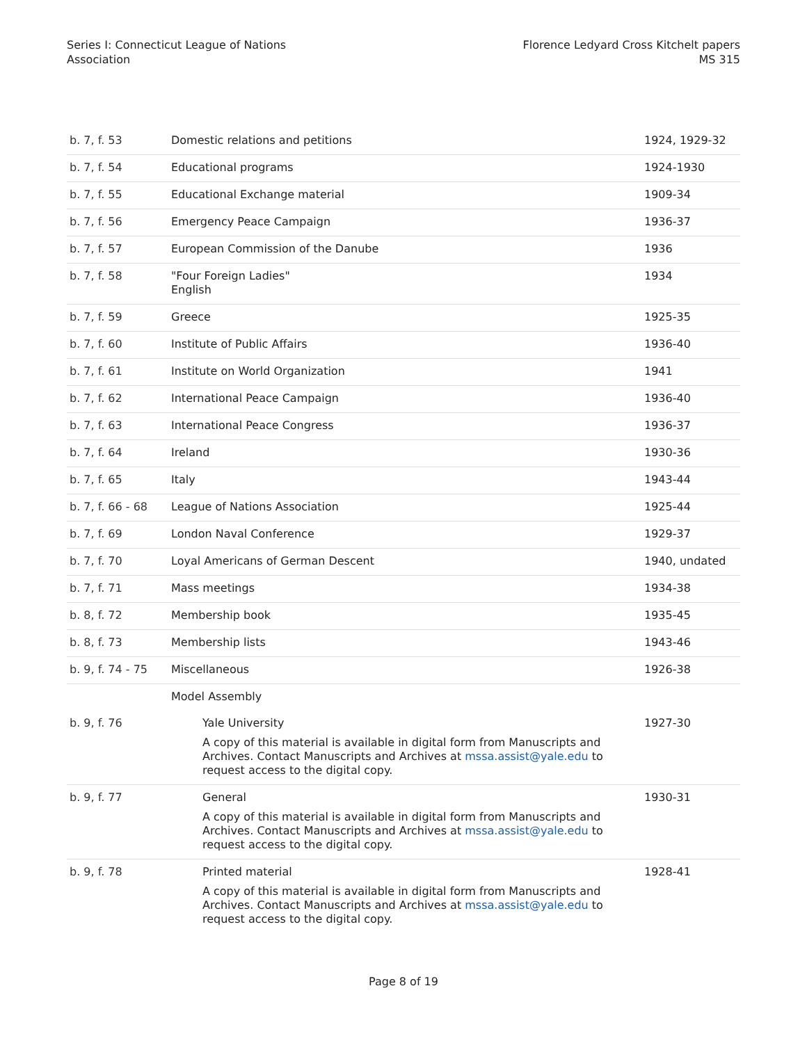Series I: Connecticut League of Nations
Association
Florence Ledyard Cross Kitchelt papers
MS 315
| b. 7, f. 53 | Domestic relations and petitions | 1924, 1929-32 |
| b. 7, f. 54 | Educational programs | 1924-1930 |
| b. 7, f. 55 | Educational Exchange material | 1909-34 |
| b. 7, f. 56 | Emergency Peace Campaign | 1936-37 |
| b. 7, f. 57 | European Commission of the Danube | 1936 |
| b. 7, f. 58 | "Four Foreign Ladies" English | 1934 |
| b. 7, f. 59 | Greece | 1925-35 |
| b. 7, f. 60 | Institute of Public Affairs | 1936-40 |
| b. 7, f. 61 | Institute on World Organization | 1941 |
| b. 7, f. 62 | International Peace Campaign | 1936-40 |
| b. 7, f. 63 | International Peace Congress | 1936-37 |
| b. 7, f. 64 | Ireland | 1930-36 |
| b. 7, f. 65 | Italy | 1943-44 |
| b. 7, f. 66 - 68 | League of Nations Association | 1925-44 |
| b. 7, f. 69 | London Naval Conference | 1929-37 |
| b. 7, f. 70 | Loyal Americans of German Descent | 1940, undated |
| b. 7, f. 71 | Mass meetings | 1934-38 |
| b. 8, f. 72 | Membership book | 1935-45 |
| b. 8, f. 73 | Membership lists | 1943-46 |
| b. 9, f. 74 - 75 | Miscellaneous | 1926-38 |
| | Model Assembly | |
| b. 9, f. 76 | Yale University A copy of this material is available in digital form from Manuscripts and Archives. Contact Manuscripts and Archives at mssa.assist@yale.edu to request access to the digital copy. | 1927-30 |
| b. 9, f. 77 | General A copy of this material is available in digital form from Manuscripts and Archives. Contact Manuscripts and Archives at mssa.assist@yale.edu to request access to the digital copy. | 1930-31 |
| b. 9, f. 78 | Printed material A copy of this material is available in digital form from Manuscripts and Archives. Contact Manuscripts and Archives at mssa.assist@yale.edu to request access to the digital copy. | 1928-41 |
Page 8 of 19